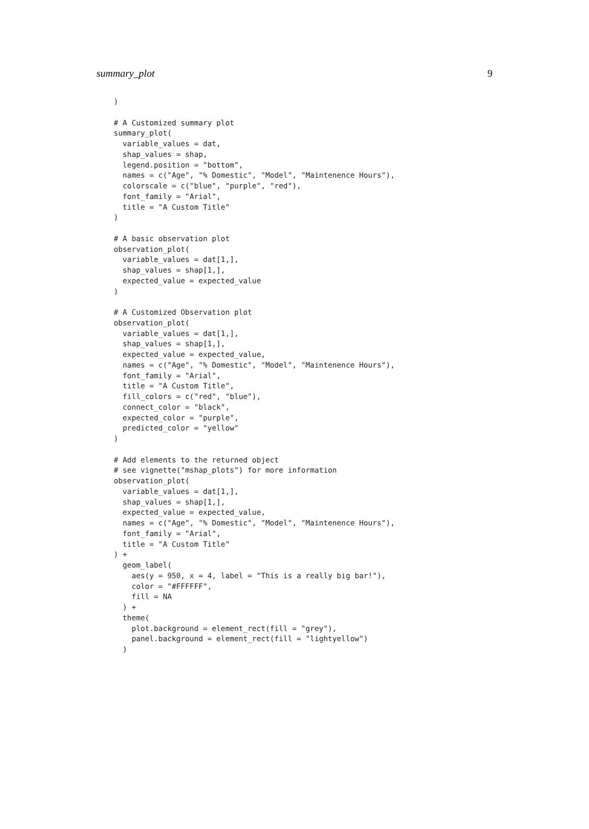summary_plot 9
)

# A Customized summary plot
summary_plot(
  variable_values = dat,
  shap_values = shap,
  legend.position = "bottom",
  names = c("Age", "% Domestic", "Model", "Maintenence Hours"),
  colorscale = c("blue", "purple", "red"),
  font_family = "Arial",
  title = "A Custom Title"
)

# A basic observation plot
observation_plot(
  variable_values = dat[1,],
  shap_values = shap[1,],
  expected_value = expected_value
)

# A Customized Observation plot
observation_plot(
  variable_values = dat[1,],
  shap_values = shap[1,],
  expected_value = expected_value,
  names = c("Age", "% Domestic", "Model", "Maintenence Hours"),
  font_family = "Arial",
  title = "A Custom Title",
  fill_colors = c("red", "blue"),
  connect_color = "black",
  expected_color = "purple",
  predicted_color = "yellow"
)

# Add elements to the returned object
# see vignette("mshap_plots") for more information
observation_plot(
  variable_values = dat[1,],
  shap_values = shap[1,],
  expected_value = expected_value,
  names = c("Age", "% Domestic", "Model", "Maintenence Hours"),
  font_family = "Arial",
  title = "A Custom Title"
) +
  geom_label(
    aes(y = 950, x = 4, label = "This is a really big bar!"),
    color = "#FFFFFF",
    fill = NA
  ) +
  theme(
    plot.background = element_rect(fill = "grey"),
    panel.background = element_rect(fill = "lightyellow")
  )